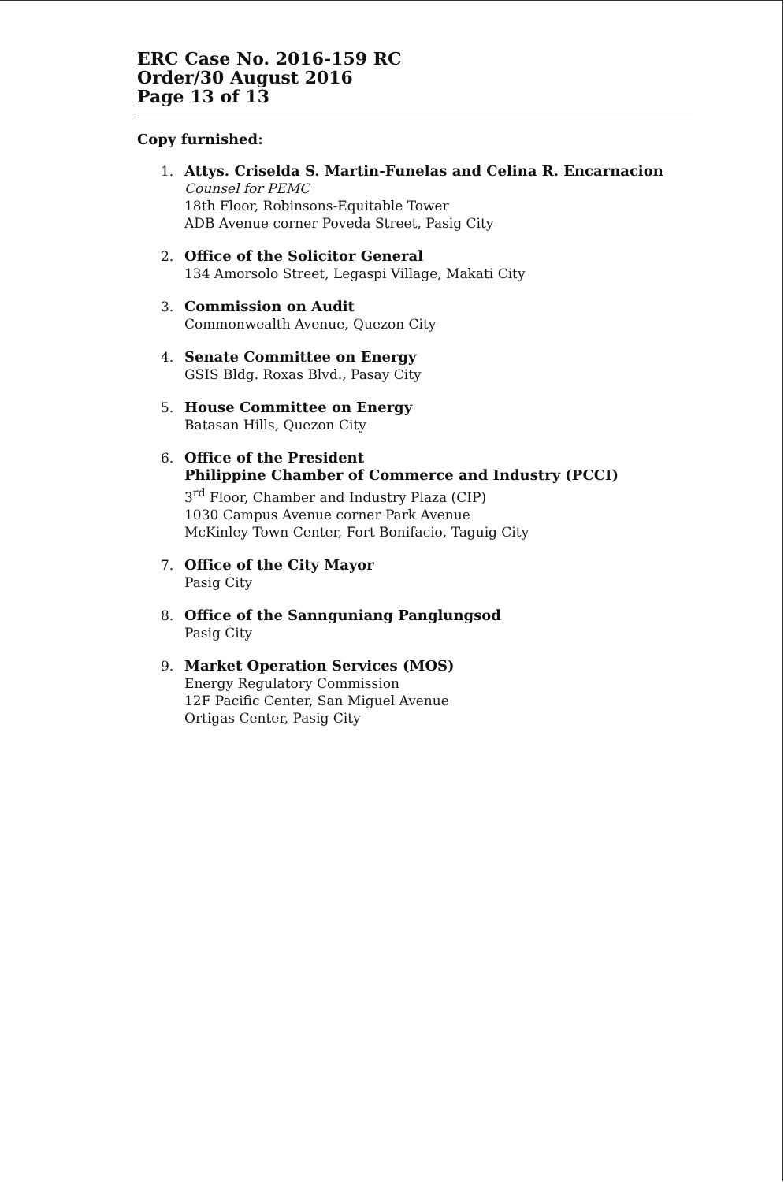ERC Case No. 2016-159 RC
Order/30 August 2016
Page 13 of 13
Copy furnished:
1. Attys. Criselda S. Martin-Funelas and Celina R. Encarnacion
Counsel for PEMC
18th Floor, Robinsons-Equitable Tower
ADB Avenue corner Poveda Street, Pasig City
2. Office of the Solicitor General
134 Amorsolo Street, Legaspi Village, Makati City
3. Commission on Audit
Commonwealth Avenue, Quezon City
4. Senate Committee on Energy
GSIS Bldg. Roxas Blvd., Pasay City
5. House Committee on Energy
Batasan Hills, Quezon City
6. Office of the President
Philippine Chamber of Commerce and Industry (PCCI)
3<sup>rd</sup> Floor, Chamber and Industry Plaza (CIP)
1030 Campus Avenue corner Park Avenue
McKinley Town Center, Fort Bonifacio, Taguig City
7. Office of the City Mayor
Pasig City
8. Office of the Sannguniang Panglungsod
Pasig City
9. Market Operation Services (MOS)
Energy Regulatory Commission
12F Pacific Center, San Miguel Avenue
Ortigas Center, Pasig City